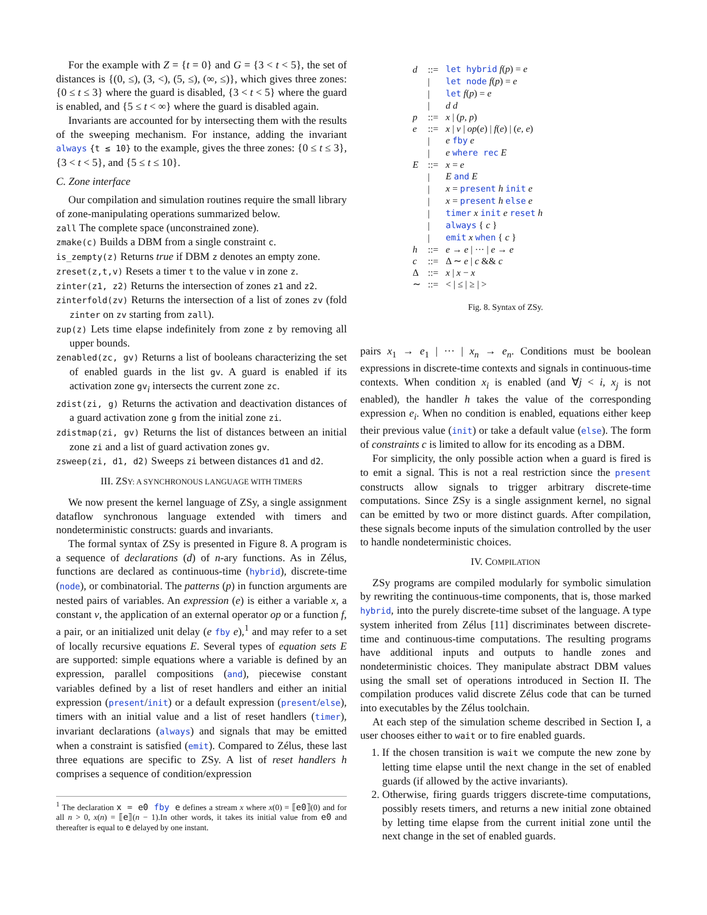For the example with Z = {t = 0} and G = {3 < t < 5}, the set of distances is {(0, ≤), (3, <), (5, ≤), (∞, ≤)}, which gives three zones: {0 ≤ t ≤ 3} where the guard is disabled, {3 < t < 5} where the guard is enabled, and {5 ≤ t < ∞} where the guard is disabled again.
Invariants are accounted for by intersecting them with the results of the sweeping mechanism. For instance, adding the invariant always {t ≤ 10} to the example, gives the three zones: {0 ≤ t ≤ 3}, {3 < t < 5}, and {5 ≤ t ≤ 10}.
C. Zone interface
Our compilation and simulation routines require the small library of zone-manipulating operations summarized below.
zall The complete space (unconstrained zone).
zmake(c) Builds a DBM from a single constraint c.
is_zempty(z) Returns true if DBM z denotes an empty zone.
zreset(z,t,v) Resets a timer t to the value v in zone z.
zinter(z1, z2) Returns the intersection of zones z1 and z2.
zinterfold(zv) Returns the intersection of a list of zones zv (fold zinter on zv starting from zall).
zup(z) Lets time elapse indefinitely from zone z by removing all upper bounds.
zenabled(zc, gv) Returns a list of booleans characterizing the set of enabled guards in the list gv. A guard is enabled if its activation zone gv<sub>i</sub> intersects the current zone zc.
zdist(zi, g) Returns the activation and deactivation distances of a guard activation zone g from the initial zone zi.
zdistmap(zi, gv) Returns the list of distances between an initial zone zi and a list of guard activation zones gv.
zsweep(zi, d1, d2) Sweeps zi between distances d1 and d2.
III. ZSY: A SYNCHRONOUS LANGUAGE WITH TIMERS
We now present the kernel language of ZSy, a single assignment dataflow synchronous language extended with timers and nondeterministic constructs: guards and invariants.
The formal syntax of ZSy is presented in Figure 8. A program is a sequence of declarations (d) of n-ary functions. As in Zélus, functions are declared as continuous-time (hybrid), discrete-time (node), or combinatorial. The patterns (p) in function arguments are nested pairs of variables. An expression (e) is either a variable x, a constant v, the application of an external operator op or a function f, a pair, or an initialized unit delay (e fby e),<sup>1</sup> and may refer to a set of locally recursive equations E. Several types of equation sets E are supported: simple equations where a variable is defined by an expression, parallel compositions (and), piecewise constant variables defined by a list of reset handlers and either an initial expression (present/init) or a default expression (present/else), timers with an initial value and a list of reset handlers (timer), invariant declarations (always) and signals that may be emitted when a constraint is satisfied (emit). Compared to Zélus, these last three equations are specific to ZSy. A list of reset handlers h comprises a sequence of condition/expression
<sup>1</sup> The declaration x = e0 fby e defines a stream x where x(0) = ⟦e0⟧(0) and for all n > 0, x(n) = ⟦e⟧(n − 1).In other words, it takes its initial value from e0 and thereafter is equal to e delayed by one instant.
| d | ::= | let hybrid f ( p ) = e |
| | / | let node f ( p ) = e |
| | / | let f ( p ) = e |
| | / | d d |
| p | ::= | x / ( p , p ) |
| e | ::= | x / v / op ( e ) / f ( e ) / ( e , e ) |
| | / | e fby e |
| | / | e where rec E |
| E | ::= | x = e |
| | / | E and E |
| | / | x = present h init e |
| | / | x = present h else e |
| | / | timer x init e reset h |
| | / | always { c } |
| | / | emit x when { c } |
| h | ::= | e → e / ··· / e → e |
| c | ::= | Δ ∼ e / c && c |
| Δ | ::= | x / x − x |
| ∼ | ::= | < / ≤ / ≥ / > |
Fig. 8. Syntax of ZSy.
pairs x<sub>1</sub> → e<sub>1</sub> | ··· | x<sub>n</sub> → e<sub>n</sub>. Conditions must be boolean expressions in discrete-time contexts and signals in continuous-time contexts. When condition x<sub>i</sub> is enabled (and ∀j < i, x<sub>j</sub> is not enabled), the handler h takes the value of the corresponding expression e<sub>i</sub>. When no condition is enabled, equations either keep their previous value (init) or take a default value (else). The form of constraints c is limited to allow for its encoding as a DBM.
For simplicity, the only possible action when a guard is fired is to emit a signal. This is not a real restriction since the present constructs allow signals to trigger arbitrary discrete-time computations. Since ZSy is a single assignment kernel, no signal can be emitted by two or more distinct guards. After compilation, these signals become inputs of the simulation controlled by the user to handle nondeterministic choices.
IV. COMPILATION
ZSy programs are compiled modularly for symbolic simulation by rewriting the continuous-time components, that is, those marked hybrid, into the purely discrete-time subset of the language. A type system inherited from Zélus [11] discriminates between discrete-time and continuous-time computations. The resulting programs have additional inputs and outputs to handle zones and nondeterministic choices. They manipulate abstract DBM values using the small set of operations introduced in Section II. The compilation produces valid discrete Zélus code that can be turned into executables by the Zélus toolchain.
At each step of the simulation scheme described in Section I, a user chooses either to wait or to fire enabled guards.
1. If the chosen transition is wait we compute the new zone by letting time elapse until the next change in the set of enabled guards (if allowed by the active invariants).
2. Otherwise, firing guards triggers discrete-time computations, possibly resets timers, and returns a new initial zone obtained by letting time elapse from the current initial zone until the next change in the set of enabled guards.